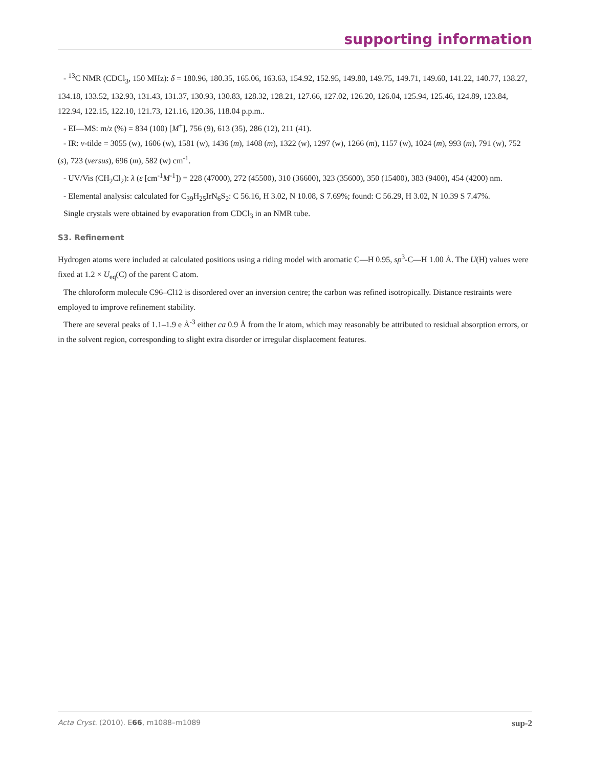supporting information
- <sup>13</sup>C NMR (CDCl<sub>3</sub>, 150 MHz): δ = 180.96, 180.35, 165.06, 163.63, 154.92, 152.95, 149.80, 149.75, 149.71, 149.60, 141.22, 140.77, 138.27, 134.18, 133.52, 132.93, 131.43, 131.37, 130.93, 130.83, 128.32, 128.21, 127.66, 127.02, 126.20, 126.04, 125.94, 125.46, 124.89, 123.84, 122.94, 122.15, 122.10, 121.73, 121.16, 120.36, 118.04 p.p.m..
- EI—MS: m/z (%) = 834 (100) [M<sup>+</sup>], 756 (9), 613 (35), 286 (12), 211 (41).
- IR: v-tilde = 3055 (w), 1606 (w), 1581 (w), 1436 (m), 1408 (m), 1322 (w), 1297 (w), 1266 (m), 1157 (w), 1024 (m), 993 (m), 791 (w), 752 (s), 723 (versus), 696 (m), 582 (w) cm<sup>-1</sup>.
- UV/Vis (CH<sub>2</sub>Cl<sub>2</sub>): λ (ε [cm<sup>-1</sup>M<sup>-1</sup>]) = 228 (47000), 272 (45500), 310 (36600), 323 (35600), 350 (15400), 383 (9400), 454 (4200) nm.
- Elemental analysis: calculated for C<sub>39</sub>H<sub>25</sub>IrN<sub>6</sub>S<sub>2</sub>: C 56.16, H 3.02, N 10.08, S 7.69%; found: C 56.29, H 3.02, N 10.39 S 7.47%.
Single crystals were obtained by evaporation from CDCl<sub>3</sub> in an NMR tube.
S3. Refinement
Hydrogen atoms were included at calculated positions using a riding model with aromatic C—H 0.95, sp<sup>3</sup>-C—H 1.00 Å. The U(H) values were fixed at 1.2 × U<sub>eq</sub>(C) of the parent C atom.
The chloroform molecule C96–Cl12 is disordered over an inversion centre; the carbon was refined isotropically. Distance restraints were employed to improve refinement stability.
There are several peaks of 1.1–1.9 e Å<sup>-3</sup> either ca 0.9 Å from the Ir atom, which may reasonably be attributed to residual absorption errors, or in the solvent region, corresponding to slight extra disorder or irregular displacement features.
Acta Cryst. (2010). E66, m1088–m1089 sup-2